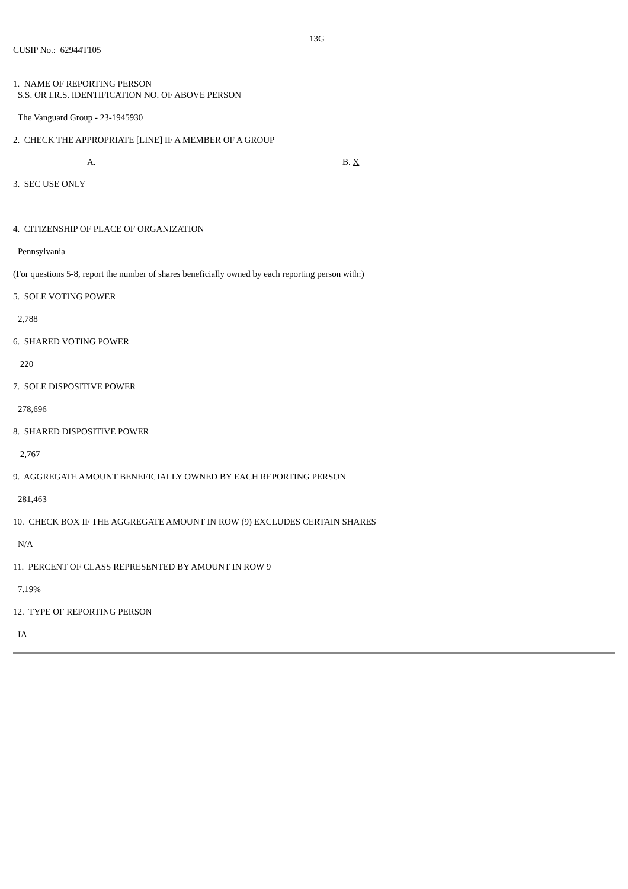13G
CUSIP No.: 62944T105
1. NAME OF REPORTING PERSON
S.S. OR I.R.S. IDENTIFICATION NO. OF ABOVE PERSON
The Vanguard Group - 23-1945930
2. CHECK THE APPROPRIATE [LINE] IF A MEMBER OF A GROUP
A. B. X
3. SEC USE ONLY
4. CITIZENSHIP OF PLACE OF ORGANIZATION
Pennsylvania
(For questions 5-8, report the number of shares beneficially owned by each reporting person with:)
5. SOLE VOTING POWER
2,788
6. SHARED VOTING POWER
220
7. SOLE DISPOSITIVE POWER
278,696
8. SHARED DISPOSITIVE POWER
2,767
9. AGGREGATE AMOUNT BENEFICIALLY OWNED BY EACH REPORTING PERSON
281,463
10. CHECK BOX IF THE AGGREGATE AMOUNT IN ROW (9) EXCLUDES CERTAIN SHARES
N/A
11. PERCENT OF CLASS REPRESENTED BY AMOUNT IN ROW 9
7.19%
12. TYPE OF REPORTING PERSON
IA